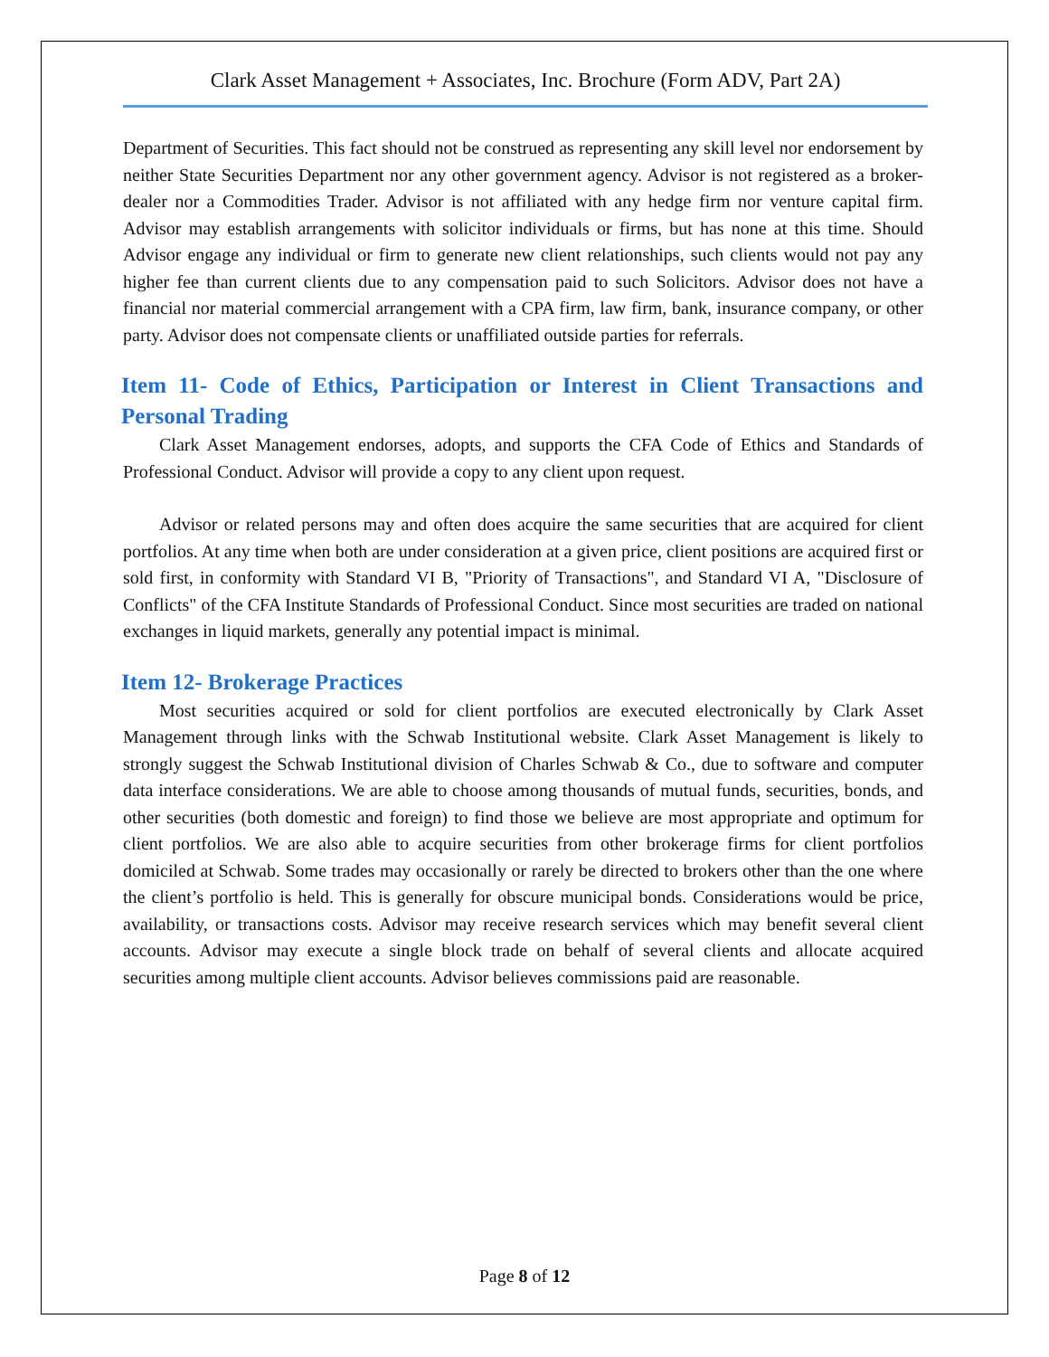Clark Asset Management + Associates, Inc. Brochure (Form ADV, Part 2A)
Department of Securities. This fact should not be construed as representing any skill level nor endorsement by neither State Securities Department nor any other government agency. Advisor is not registered as a broker-dealer nor a Commodities Trader. Advisor is not affiliated with any hedge firm nor venture capital firm. Advisor may establish arrangements with solicitor individuals or firms, but has none at this time. Should Advisor engage any individual or firm to generate new client relationships, such clients would not pay any higher fee than current clients due to any compensation paid to such Solicitors. Advisor does not have a financial nor material commercial arrangement with a CPA firm, law firm, bank, insurance company, or other party. Advisor does not compensate clients or unaffiliated outside parties for referrals.
Item 11- Code of Ethics, Participation or Interest in Client Transactions and Personal Trading
Clark Asset Management endorses, adopts, and supports the CFA Code of Ethics and Standards of Professional Conduct. Advisor will provide a copy to any client upon request.
Advisor or related persons may and often does acquire the same securities that are acquired for client portfolios. At any time when both are under consideration at a given price, client positions are acquired first or sold first, in conformity with Standard VI B, "Priority of Transactions", and Standard VI A, "Disclosure of Conflicts" of the CFA Institute Standards of Professional Conduct. Since most securities are traded on national exchanges in liquid markets, generally any potential impact is minimal.
Item 12- Brokerage Practices
Most securities acquired or sold for client portfolios are executed electronically by Clark Asset Management through links with the Schwab Institutional website. Clark Asset Management is likely to strongly suggest the Schwab Institutional division of Charles Schwab & Co., due to software and computer data interface considerations. We are able to choose among thousands of mutual funds, securities, bonds, and other securities (both domestic and foreign) to find those we believe are most appropriate and optimum for client portfolios. We are also able to acquire securities from other brokerage firms for client portfolios domiciled at Schwab. Some trades may occasionally or rarely be directed to brokers other than the one where the client’s portfolio is held. This is generally for obscure municipal bonds. Considerations would be price, availability, or transactions costs. Advisor may receive research services which may benefit several client accounts. Advisor may execute a single block trade on behalf of several clients and allocate acquired securities among multiple client accounts. Advisor believes commissions paid are reasonable.
Page 8 of 12